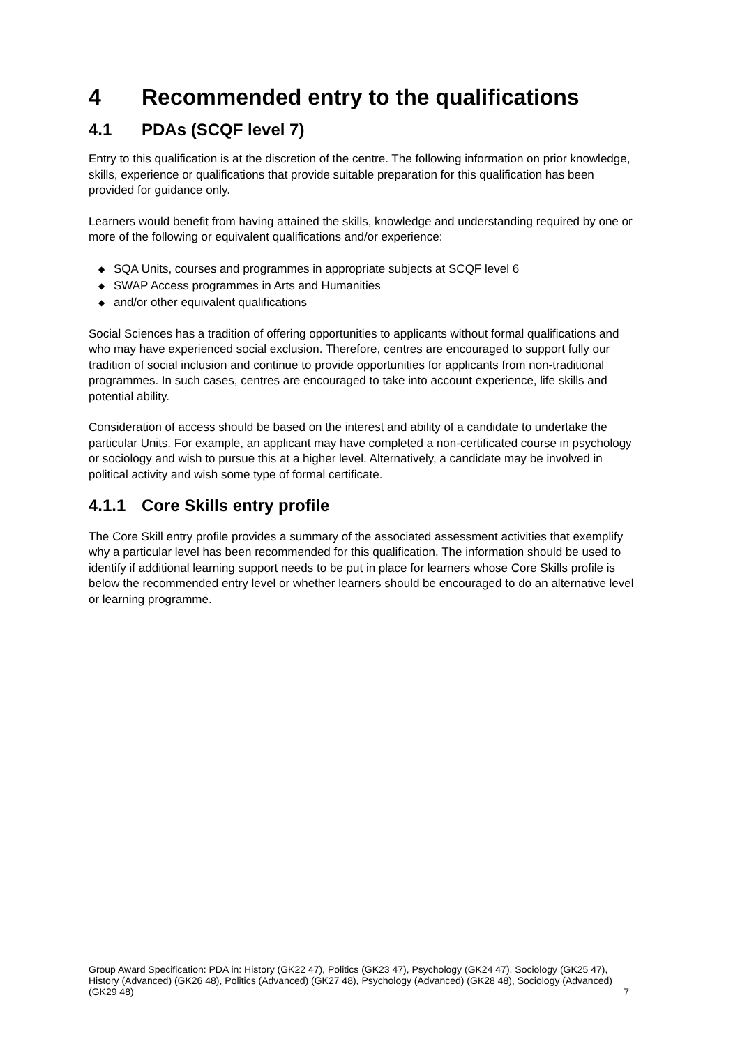4 Recommended entry to the qualifications
4.1 PDAs (SCQF level 7)
Entry to this qualification is at the discretion of the centre. The following information on prior knowledge, skills, experience or qualifications that provide suitable preparation for this qualification has been provided for guidance only.
Learners would benefit from having attained the skills, knowledge and understanding required by one or more of the following or equivalent qualifications and/or experience:
◆ SQA Units, courses and programmes in appropriate subjects at SCQF level 6
◆ SWAP Access programmes in Arts and Humanities
◆ and/or other equivalent qualifications
Social Sciences has a tradition of offering opportunities to applicants without formal qualifications and who may have experienced social exclusion. Therefore, centres are encouraged to support fully our tradition of social inclusion and continue to provide opportunities for applicants from non-traditional programmes. In such cases, centres are encouraged to take into account experience, life skills and potential ability.
Consideration of access should be based on the interest and ability of a candidate to undertake the particular Units. For example, an applicant may have completed a non-certificated course in psychology or sociology and wish to pursue this at a higher level. Alternatively, a candidate may be involved in political activity and wish some type of formal certificate.
4.1.1 Core Skills entry profile
The Core Skill entry profile provides a summary of the associated assessment activities that exemplify why a particular level has been recommended for this qualification. The information should be used to identify if additional learning support needs to be put in place for learners whose Core Skills profile is below the recommended entry level or whether learners should be encouraged to do an alternative level or learning programme.
Group Award Specification: PDA in: History (GK22 47), Politics (GK23 47), Psychology (GK24 47), Sociology (GK25 47), History (Advanced) (GK26 48), Politics (Advanced) (GK27 48), Psychology (Advanced) (GK28 48), Sociology (Advanced) (GK29 48) 7